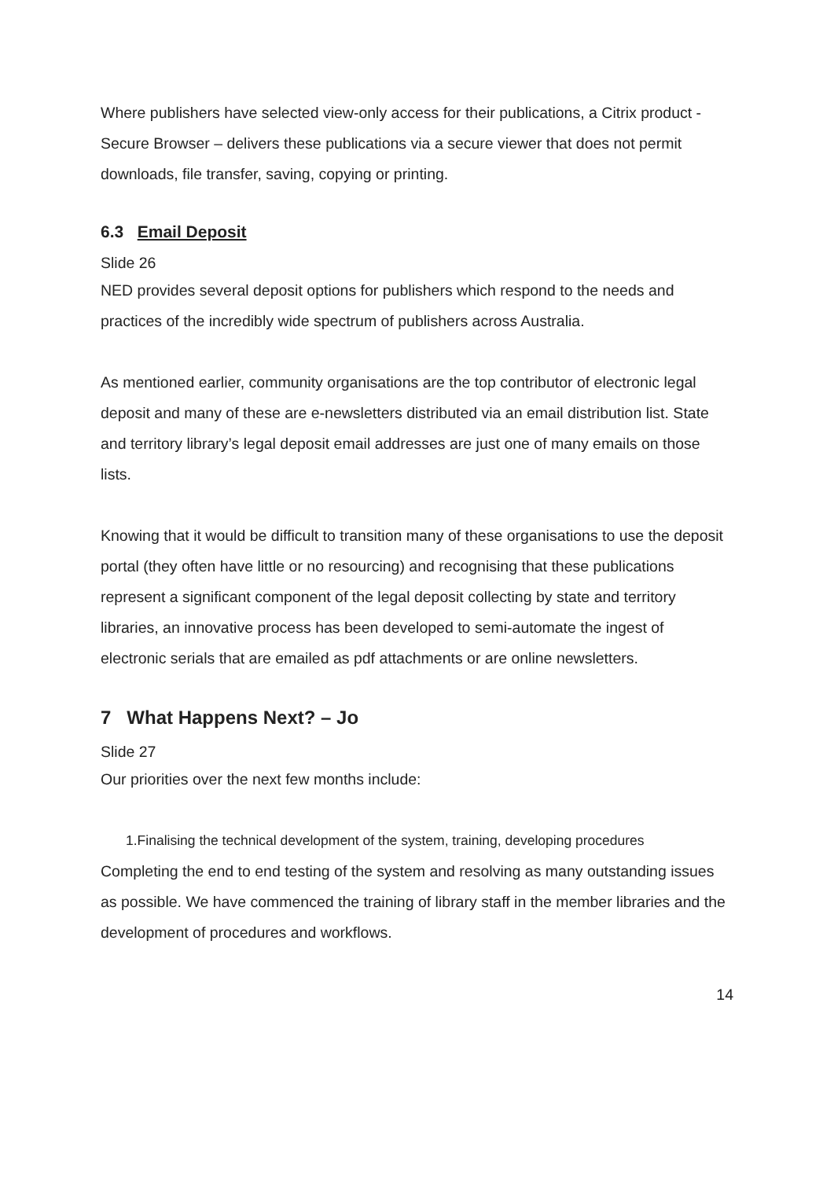Where publishers have selected view-only access for their publications, a Citrix product - Secure Browser – delivers these publications via a secure viewer that does not permit downloads, file transfer, saving, copying or printing.
6.3 Email Deposit
Slide 26
NED provides several deposit options for publishers which respond to the needs and practices of the incredibly wide spectrum of publishers across Australia.
As mentioned earlier, community organisations are the top contributor of electronic legal deposit and many of these are e-newsletters distributed via an email distribution list. State and territory library’s legal deposit email addresses are just one of many emails on those lists.
Knowing that it would be difficult to transition many of these organisations to use the deposit portal (they often have little or no resourcing) and recognising that these publications represent a significant component of the legal deposit collecting by state and territory libraries, an innovative process has been developed to semi-automate the ingest of electronic serials that are emailed as pdf attachments or are online newsletters.
7 What Happens Next? – Jo
Slide 27
Our priorities over the next few months include:
1.Finalising the technical development of the system, training, developing procedures
Completing the end to end testing of the system and resolving as many outstanding issues as possible. We have commenced the training of library staff in the member libraries and the development of procedures and workflows.
14